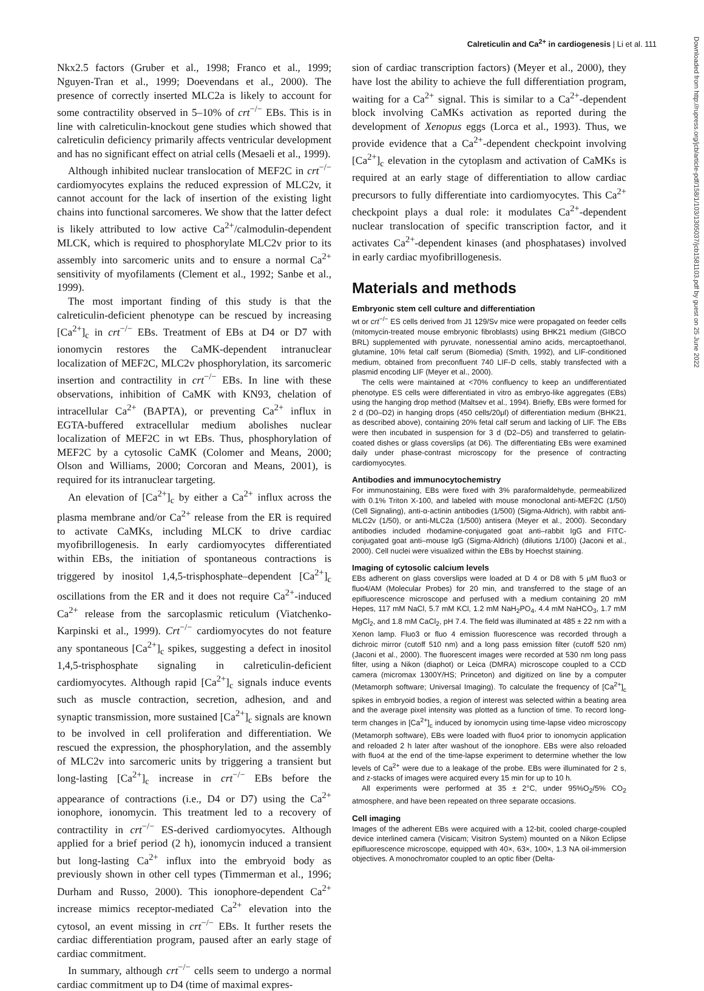Calreticulin and Ca<sup>2+</sup> in cardiogenesis | Li et al. 111
Downloaded from http://rupress.org/jcb/article-pdf/158/1/103/1305037/jcb1581103.pdf by guest on 25 June 2022
Nkx2.5 factors (Gruber et al., 1998; Franco et al., 1999; Nguyen-Tran et al., 1999; Doevendans et al., 2000). The presence of correctly inserted MLC2a is likely to account for some contractility observed in 5–10% of crt<sup>−/−</sup> EBs. This is in line with calreticulin-knockout gene studies which showed that calreticulin deficiency primarily affects ventricular development and has no significant effect on atrial cells (Mesaeli et al., 1999).
Although inhibited nuclear translocation of MEF2C in crt<sup>−/−</sup> cardiomyocytes explains the reduced expression of MLC2v, it cannot account for the lack of insertion of the existing light chains into functional sarcomeres. We show that the latter defect is likely attributed to low active Ca<sup>2+</sup>/calmodulin-dependent MLCK, which is required to phosphorylate MLC2v prior to its assembly into sarcomeric units and to ensure a normal Ca<sup>2+</sup> sensitivity of myofilaments (Clement et al., 1992; Sanbe et al., 1999).
The most important finding of this study is that the calreticulin-deficient phenotype can be rescued by increasing [Ca<sup>2+</sup>]<sub>c</sub> in crt<sup>−/−</sup> EBs. Treatment of EBs at D4 or D7 with ionomycin restores the CaMK-dependent intranuclear localization of MEF2C, MLC2v phosphorylation, its sarcomeric insertion and contractility in crt<sup>−/−</sup> EBs. In line with these observations, inhibition of CaMK with KN93, chelation of intracellular Ca<sup>2+</sup> (BAPTA), or preventing Ca<sup>2+</sup> influx in EGTA-buffered extracellular medium abolishes nuclear localization of MEF2C in wt EBs. Thus, phosphorylation of MEF2C by a cytosolic CaMK (Colomer and Means, 2000; Olson and Williams, 2000; Corcoran and Means, 2001), is required for its intranuclear targeting.
An elevation of [Ca<sup>2+</sup>]<sub>c</sub> by either a Ca<sup>2+</sup> influx across the plasma membrane and/or Ca<sup>2+</sup> release from the ER is required to activate CaMKs, including MLCK to drive cardiac myofibrillogenesis. In early cardiomyocytes differentiated within EBs, the initiation of spontaneous contractions is triggered by inositol 1,4,5-trisphosphate–dependent [Ca<sup>2+</sup>]<sub>c</sub> oscillations from the ER and it does not require Ca<sup>2+</sup>-induced Ca<sup>2+</sup> release from the sarcoplasmic reticulum (Viatchenko-Karpinski et al., 1999). Crt<sup>−/−</sup> cardiomyocytes do not feature any spontaneous [Ca<sup>2+</sup>]<sub>c</sub> spikes, suggesting a defect in inositol 1,4,5-trisphosphate signaling in calreticulin-deficient cardiomyocytes. Although rapid [Ca<sup>2+</sup>]<sub>c</sub> signals induce events such as muscle contraction, secretion, adhesion, and and synaptic transmission, more sustained [Ca<sup>2+</sup>]<sub>c</sub> signals are known to be involved in cell proliferation and differentiation. We rescued the expression, the phosphorylation, and the assembly of MLC2v into sarcomeric units by triggering a transient but long-lasting [Ca<sup>2+</sup>]<sub>c</sub> increase in crt<sup>−/−</sup> EBs before the appearance of contractions (i.e., D4 or D7) using the Ca<sup>2+</sup> ionophore, ionomycin. This treatment led to a recovery of contractility in crt<sup>−/−</sup> ES-derived cardiomyocytes. Although applied for a brief period (2 h), ionomycin induced a transient but long-lasting Ca<sup>2+</sup> influx into the embryoid body as previously shown in other cell types (Timmerman et al., 1996; Durham and Russo, 2000). This ionophore-dependent Ca<sup>2+</sup> increase mimics receptor-mediated Ca<sup>2+</sup> elevation into the cytosol, an event missing in crt<sup>−/−</sup> EBs. It further resets the cardiac differentiation program, paused after an early stage of cardiac commitment.
In summary, although crt<sup>−/−</sup> cells seem to undergo a normal cardiac commitment up to D4 (time of maximal expres-
sion of cardiac transcription factors) (Meyer et al., 2000), they have lost the ability to achieve the full differentiation program, waiting for a Ca<sup>2+</sup> signal. This is similar to a Ca<sup>2+</sup>-dependent block involving CaMKs activation as reported during the development of Xenopus eggs (Lorca et al., 1993). Thus, we provide evidence that a Ca<sup>2+</sup>-dependent checkpoint involving [Ca<sup>2+</sup>]<sub>c</sub> elevation in the cytoplasm and activation of CaMKs is required at an early stage of differentiation to allow cardiac precursors to fully differentiate into cardiomyocytes. This Ca<sup>2+</sup> checkpoint plays a dual role: it modulates Ca<sup>2+</sup>-dependent nuclear translocation of specific transcription factor, and it activates Ca<sup>2+</sup>-dependent kinases (and phosphatases) involved in early cardiac myofibrillogenesis.
Materials and methods
Embryonic stem cell culture and differentiation
wt or crt<sup>−/−</sup> ES cells derived from J1 129/Sv mice were propagated on feeder cells (mitomycin-treated mouse embryonic fibroblasts) using BHK21 medium (GIBCO BRL) supplemented with pyruvate, nonessential amino acids, mercaptoethanol, glutamine, 10% fetal calf serum (Biomedia) (Smith, 1992), and LIF-conditioned medium, obtained from preconfluent 740 LIF-D cells, stably transfected with a plasmid encoding LIF (Meyer et al., 2000).
The cells were maintained at <70% confluency to keep an undifferentiated phenotype. ES cells were differentiated in vitro as embryo-like aggregates (EBs) using the hanging drop method (Maltsev et al., 1994). Briefly, EBs were formed for 2 d (D0–D2) in hanging drops (450 cells/20μl) of differentiation medium (BHK21, as described above), containing 20% fetal calf serum and lacking of LIF. The EBs were then incubated in suspension for 3 d (D2–D5) and transferred to gelatin-coated dishes or glass coverslips (at D6). The differentiating EBs were examined daily under phase-contrast microscopy for the presence of contracting cardiomyocytes.
Antibodies and immunocytochemistry
For immunostaining, EBs were fixed with 3% paraformaldehyde, permeabilized with 0.1% Triton X-100, and labeled with mouse monoclonal anti-MEF2C (1/50) (Cell Signaling), anti-α-actinin antibodies (1/500) (Sigma-Aldrich), with rabbit anti-MLC2v (1/50), or anti-MLC2a (1/500) antisera (Meyer et al., 2000). Secondary antibodies included rhodamine-conjugated goat anti–rabbit IgG and FITC-conjugated goat anti–mouse IgG (Sigma-Aldrich) (dilutions 1/100) (Jaconi et al., 2000). Cell nuclei were visualized within the EBs by Hoechst staining.
Imaging of cytosolic calcium levels
EBs adherent on glass coverslips were loaded at D 4 or D8 with 5 μM fluo3 or fluo4/AM (Molecular Probes) for 20 min, and transferred to the stage of an epifluorescence microscope and perfused with a medium containing 20 mM Hepes, 117 mM NaCl, 5.7 mM KCl, 1.2 mM NaH<sub>2</sub>PO<sub>4</sub>, 4.4 mM NaHCO<sub>3</sub>, 1.7 mM MgCl<sub>2</sub>, and 1.8 mM CaCl<sub>2</sub>, pH 7.4. The field was illuminated at 485 ± 22 nm with a Xenon lamp. Fluo3 or fluo 4 emission fluorescence was recorded through a dichroic mirror (cutoff 510 nm) and a long pass emission filter (cutoff 520 nm) (Jaconi et al., 2000). The fluorescent images were recorded at 530 nm long pass filter, using a Nikon (diaphot) or Leica (DMRA) microscope coupled to a CCD camera (micromax 1300Y/HS; Princeton) and digitized on line by a computer (Metamorph software; Universal Imaging). To calculate the frequency of [Ca<sup>2+</sup>]<sub>c</sub> spikes in embryoid bodies, a region of interest was selected within a beating area and the average pixel intensity was plotted as a function of time. To record long-term changes in [Ca<sup>2+</sup>]<sub>c</sub> induced by ionomycin using time-lapse video microscopy (Metamorph software), EBs were loaded with fluo4 prior to ionomycin application and reloaded 2 h later after washout of the ionophore. EBs were also reloaded with fluo4 at the end of the time-lapse experiment to determine whether the low levels of Ca<sup>2+</sup> were due to a leakage of the probe. EBs were illuminated for 2 s, and z-stacks of images were acquired every 15 min for up to 10 h.
All experiments were performed at 35 ± 2°C, under 95%O<sub>2</sub>/5% CO<sub>2</sub> atmosphere, and have been repeated on three separate occasions.
Cell imaging
Images of the adherent EBs were acquired with a 12-bit, cooled charge-coupled device interlined camera (Visicam; Visitron System) mounted on a Nikon Eclipse epifluorescence microscope, equipped with 40×, 63×, 100×, 1.3 NA oil-immersion objectives. A monochromator coupled to an optic fiber (Delta-